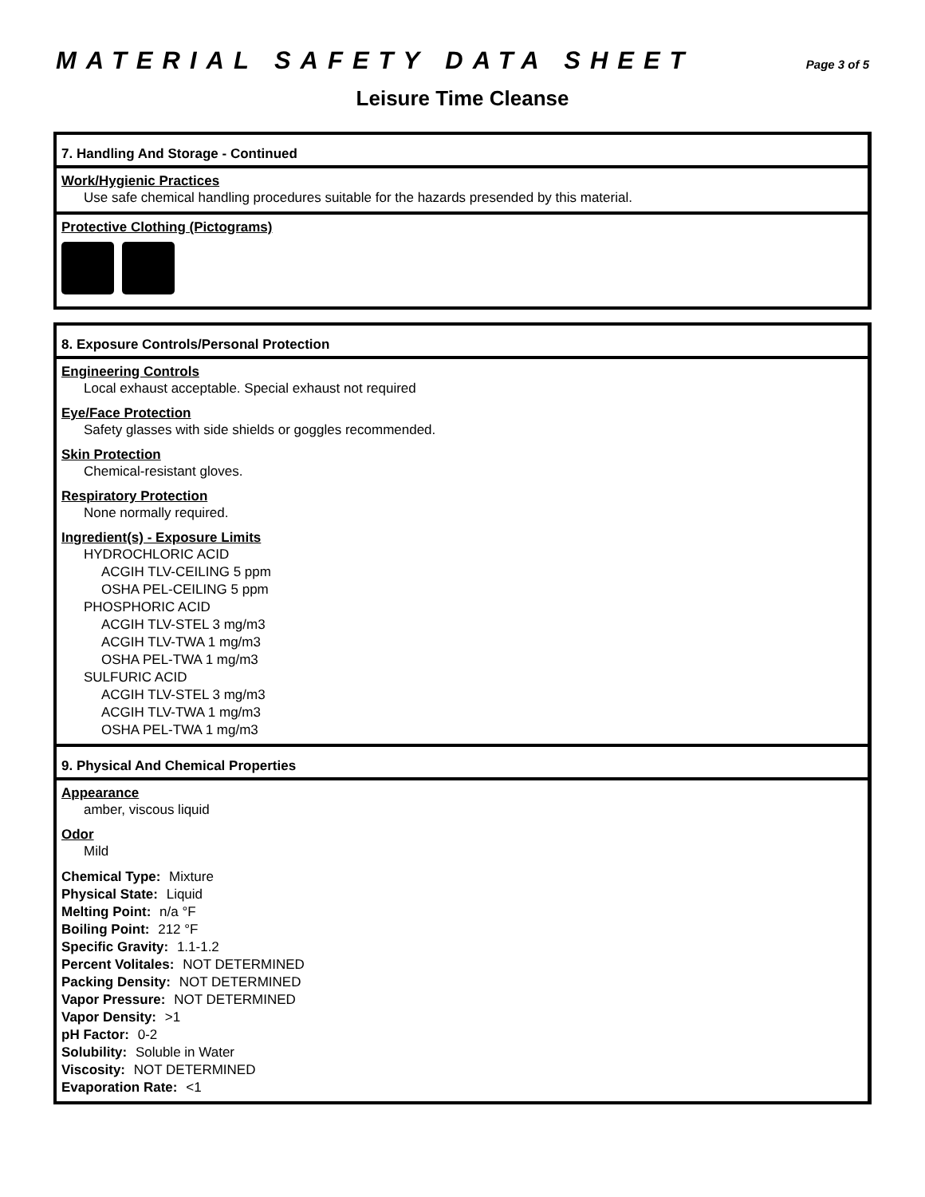MATERIAL SAFETY DATA SHEET Page 3 of 5
Leisure Time Cleanse
7. Handling And Storage - Continued
Work/Hygienic Practices
Use safe chemical handling procedures suitable for the hazards presended by this material.
Protective Clothing (Pictograms)
8. Exposure Controls/Personal Protection
Engineering Controls
Local exhaust acceptable. Special exhaust not required
Eye/Face Protection
Safety glasses with side shields or goggles recommended.
Skin Protection
Chemical-resistant gloves.
Respiratory Protection
None normally required.
Ingredient(s) - Exposure Limits
HYDROCHLORIC ACID
ACGIH TLV-CEILING 5 ppm
OSHA PEL-CEILING 5 ppm
PHOSPHORIC ACID
ACGIH TLV-STEL 3 mg/m3
ACGIH TLV-TWA 1 mg/m3
OSHA PEL-TWA 1 mg/m3
SULFURIC ACID
ACGIH TLV-STEL 3 mg/m3
ACGIH TLV-TWA 1 mg/m3
OSHA PEL-TWA 1 mg/m3
9. Physical And Chemical Properties
Appearance
amber, viscous liquid
Odor
Mild
Chemical Type: Mixture
Physical State: Liquid
Melting Point: n/a °F
Boiling Point: 212 °F
Specific Gravity: 1.1-1.2
Percent Volitales: NOT DETERMINED
Packing Density: NOT DETERMINED
Vapor Pressure: NOT DETERMINED
Vapor Density: >1
pH Factor: 0-2
Solubility: Soluble in Water
Viscosity: NOT DETERMINED
Evaporation Rate: <1